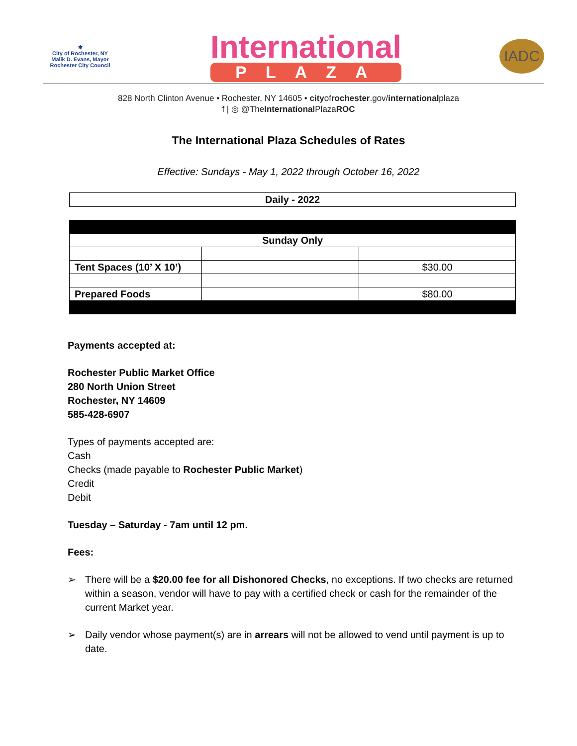✱
City of Rochester, NY
Malik D. Evans, Mayor
Rochester City Council
International
PLAZA
IADC
828 North Clinton Avenue • Rochester, NY 14605 • cityofrochester.gov/internationalplaza
f | ◎ @TheInternational PlazaROC
The International Plaza Schedules of Rates
Effective: Sundays - May 1, 2022 through October 16, 2022
Daily - 2022
| Sunday Only | | |
| --- | --- | --- |
| Tent Spaces (10’ X 10’) | | $30.00 |
| Prepared Foods | | $80.00 |
Payments accepted at:
Rochester Public Market Office
280 North Union Street
Rochester, NY 14609
585-428-6907
Types of payments accepted are:
Cash
Checks (made payable to Rochester Public Market)
Credit
Debit
Tuesday – Saturday - 7am until 12 pm.
Fees:
➢ There will be a $20.00 fee for all Dishonored Checks, no exceptions. If two checks are returned within a season, vendor will have to pay with a certified check or cash for the remainder of the current Market year.
➢ Daily vendor whose payment(s) are in arrears will not be allowed to vend until payment is up to date.